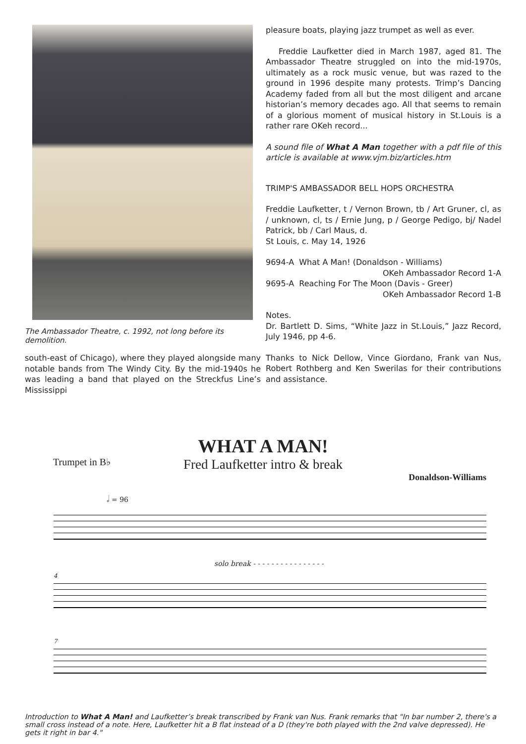The Ambassador Theatre, c. 1992, not long before its demolition.
south-east of Chicago), where they played alongside many notable bands from The Windy City. By the mid-1940s he was leading a band that played on the Streckfus Line’s Mississippi
pleasure boats, playing jazz trumpet as well as ever.
Freddie Laufketter died in March 1987, aged 81. The Ambassador Theatre struggled on into the mid-1970s, ultimately as a rock music venue, but was razed to the ground in 1996 despite many protests. Trimp’s Dancing Academy faded from all but the most diligent and arcane historian’s memory decades ago. All that seems to remain of a glorious moment of musical history in St.Louis is a rather rare OKeh record...
A sound file of What A Man together with a pdf file of this article is available at www.vjm.biz/articles.htm
TRIMP'S AMBASSADOR BELL HOPS ORCHESTRA
Freddie Laufketter, t / Vernon Brown, tb / Art Gruner, cl, as / unknown, cl, ts / Ernie Jung, p / George Pedigo, bj/ Nadel Patrick, bb / Carl Maus, d.
St Louis, c. May 14, 1926
9694-A What A Man! (Donaldson - Williams)
OKeh Ambassador Record 1-A
9695-A Reaching For The Moon (Davis - Greer)
OKeh Ambassador Record 1-B
Notes.
Dr. Bartlett D. Sims, “White Jazz in St.Louis,” Jazz Record, July 1946, pp 4-6.
Thanks to Nick Dellow, Vince Giordano, Frank van Nus, Robert Rothberg and Ken Swerilas for their contributions and assistance.
WHAT A MAN!
Trumpet in B♭
Fred Laufketter intro & break
Donaldson-Williams
𝅗𝅥 = 96
solo break - - - - - - - - - - - - - - - -
4
7
Introduction to What A Man! and Laufketter’s break transcribed by Frank van Nus. Frank remarks that "In bar number 2, there's a small cross instead of a note. Here, Laufketter hit a B flat instead of a D (they're both played with the 2nd valve depressed). He gets it right in bar 4."